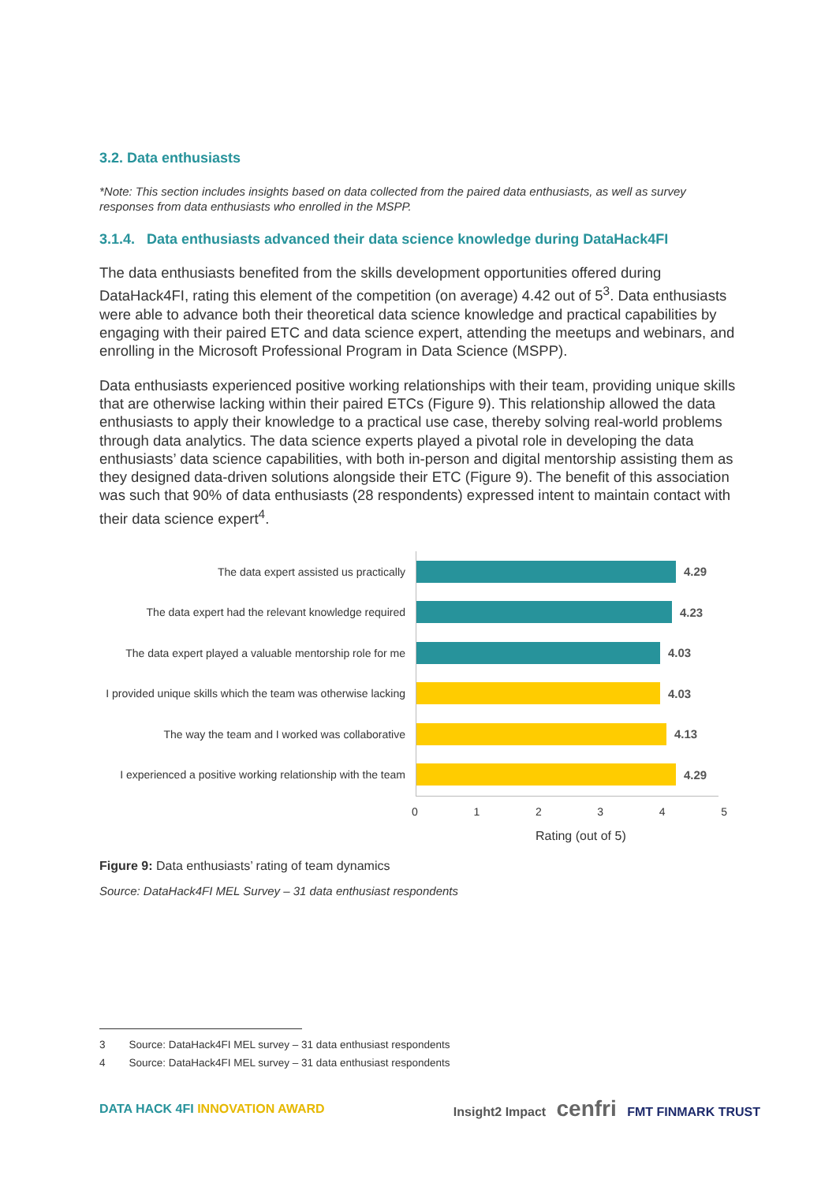3.2. Data enthusiasts
*Note: This section includes insights based on data collected from the paired data enthusiasts, as well as survey responses from data enthusiasts who enrolled in the MSPP.
3.1.4. Data enthusiasts advanced their data science knowledge during DataHack4FI
The data enthusiasts benefited from the skills development opportunities offered during DataHack4FI, rating this element of the competition (on average) 4.42 out of 5<sup>3</sup>. Data enthusiasts were able to advance both their theoretical data science knowledge and practical capabilities by engaging with their paired ETC and data science expert, attending the meetups and webinars, and enrolling in the Microsoft Professional Program in Data Science (MSPP).
Data enthusiasts experienced positive working relationships with their team, providing unique skills that are otherwise lacking within their paired ETCs (Figure 9). This relationship allowed the data enthusiasts to apply their knowledge to a practical use case, thereby solving real-world problems through data analytics. The data science experts played a pivotal role in developing the data enthusiasts’ data science capabilities, with both in-person and digital mentorship assisting them as they designed data-driven solutions alongside their ETC (Figure 9). The benefit of this association was such that 90% of data enthusiasts (28 respondents) expressed intent to maintain contact with their data science expert<sup>4</sup>.
The data expert assisted us practically 4.29
The data expert had the relevant knowledge required
4.23
The data expert played a valuable mentorship role for me
4.03
I provided unique skills which the team was otherwise lacking
4.03
The way the team and I worked was collaborative
4.13
I experienced a positive working relationship with the team
4.29
0 1 2 3 4 5
Rating (out of 5)
Figure 9: Data enthusiasts’ rating of team dynamics
Source: DataHack4FI MEL Survey – 31 data enthusiast respondents
3 Source: DataHack4FI MEL survey – 31 data enthusiast respondents
4 Source: DataHack4FI MEL survey – 31 data enthusiast respondents
DATA HACK 4FI INNOVATION AWARD Insight2 Impact cenfri FMT FINMARK TRUST